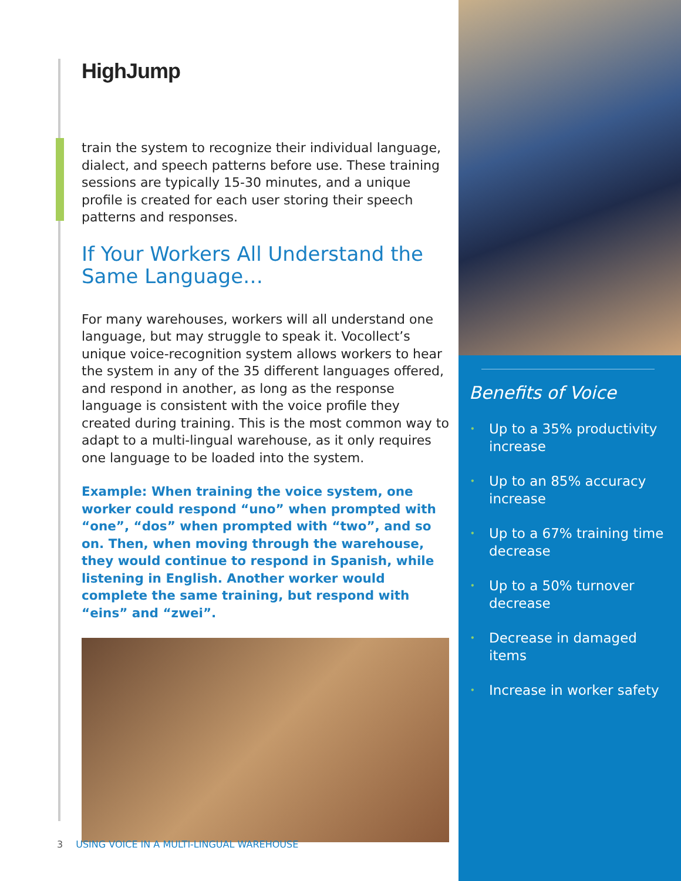HighJump
train the system to recognize their individual language, dialect, and speech patterns before use. These training sessions are typically 15-30 minutes, and a unique profile is created for each user storing their speech patterns and responses.
If Your Workers All Understand the Same Language…
For many warehouses, workers will all understand one language, but may struggle to speak it. Vocollect’s unique voice-recognition system allows workers to hear the system in any of the 35 different languages offered, and respond in another, as long as the response language is consistent with the voice profile they created during training. This is the most common way to adapt to a multi-lingual warehouse, as it only requires one language to be loaded into the system.
Example: When training the voice system, one worker could respond “uno” when prompted with “one”, “dos” when prompted with “two”, and so on. Then, when moving through the warehouse, they would continue to respond in Spanish, while listening in English. Another worker would complete the same training, but respond with “eins” and “zwei”.
3 USING VOICE IN A MULTI-LINGUAL WAREHOUSE
Benefits of Voice
• Up to a 35% productivity increase
• Up to an 85% accuracy increase
• Up to a 67% training time decrease
• Up to a 50% turnover decrease
• Decrease in damaged items
• Increase in worker safety